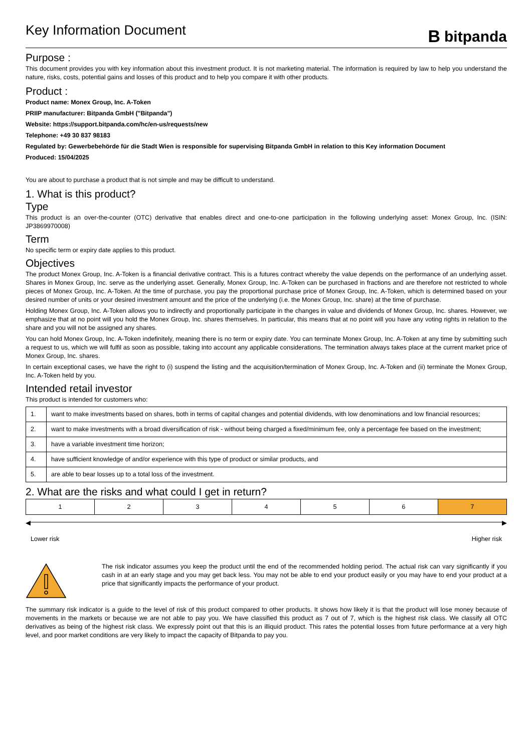Key Information Document
Bbitpanda
Purpose :
This document provides you with key information about this investment product. It is not marketing material. The information is required by law to help you understand the nature, risks, costs, potential gains and losses of this product and to help you compare it with other products.
Product :
Product name: Monex Group, Inc. A-Token
PRIIP manufacturer: Bitpanda GmbH ("Bitpanda")
Website: https://support.bitpanda.com/hc/en-us/requests/new
Telephone: +49 30 837 98183
Regulated by: Gewerbebehörde für die Stadt Wien is responsible for supervising Bitpanda GmbH in relation to this Key information Document
Produced: 15/04/2025
You are about to purchase a product that is not simple and may be difficult to understand.
1. What is this product?
Type
This product is an over-the-counter (OTC) derivative that enables direct and one-to-one participation in the following underlying asset: Monex Group, Inc. (ISIN: JP3869970008)
Term
No specific term or expiry date applies to this product.
Objectives
The product Monex Group, Inc. A-Token is a financial derivative contract. This is a futures contract whereby the value depends on the performance of an underlying asset. Shares in Monex Group, Inc. serve as the underlying asset. Generally, Monex Group, Inc. A-Token can be purchased in fractions and are therefore not restricted to whole pieces of Monex Group, Inc. A-Token. At the time of purchase, you pay the proportional purchase price of Monex Group, Inc. A-Token, which is determined based on your desired number of units or your desired investment amount and the price of the underlying (i.e. the Monex Group, Inc. share) at the time of purchase.
Holding Monex Group, Inc. A-Token allows you to indirectly and proportionally participate in the changes in value and dividends of Monex Group, Inc. shares. However, we emphasize that at no point will you hold the Monex Group, Inc. shares themselves. In particular, this means that at no point will you have any voting rights in relation to the share and you will not be assigned any shares.
You can hold Monex Group, Inc. A-Token indefinitely, meaning there is no term or expiry date. You can terminate Monex Group, Inc. A-Token at any time by submitting such a request to us, which we will fulfil as soon as possible, taking into account any applicable considerations. The termination always takes place at the current market price of Monex Group, Inc. shares.
In certain exceptional cases, we have the right to (i) suspend the listing and the acquisition/termination of Monex Group, Inc. A-Token and (ii) terminate the Monex Group, Inc. A-Token held by you.
Intended retail investor
This product is intended for customers who:
| 1. | want to make investments based on shares, both in terms of capital changes and potential dividends, with low denominations and low financial resources; |
| 2. | want to make investments with a broad diversification of risk - without being charged a fixed/minimum fee, only a percentage fee based on the investment; |
| 3. | have a variable investment time horizon; |
| 4. | have sufficient knowledge of and/or experience with this type of product or similar products, and |
| 5. | are able to bear losses up to a total loss of the investment. |
2. What are the risks and what could I get in return?
| 1 | 2 | 3 | 4 | 5 | 6 | 7 |
◀ ▶
Lower risk Higher risk
The risk indicator assumes you keep the product until the end of the recommended holding period. The actual risk can vary significantly if you cash in at an early stage and you may get back less. You may not be able to end your product easily or you may have to end your product at a price that significantly impacts the performance of your product.
The summary risk indicator is a guide to the level of risk of this product compared to other products. It shows how likely it is that the product will lose money because of movements in the markets or because we are not able to pay you. We have classified this product as 7 out of 7, which is the highest risk class. We classify all OTC derivatives as being of the highest risk class. We expressly point out that this is an illiquid product. This rates the potential losses from future performance at a very high level, and poor market conditions are very likely to impact the capacity of Bitpanda to pay you.